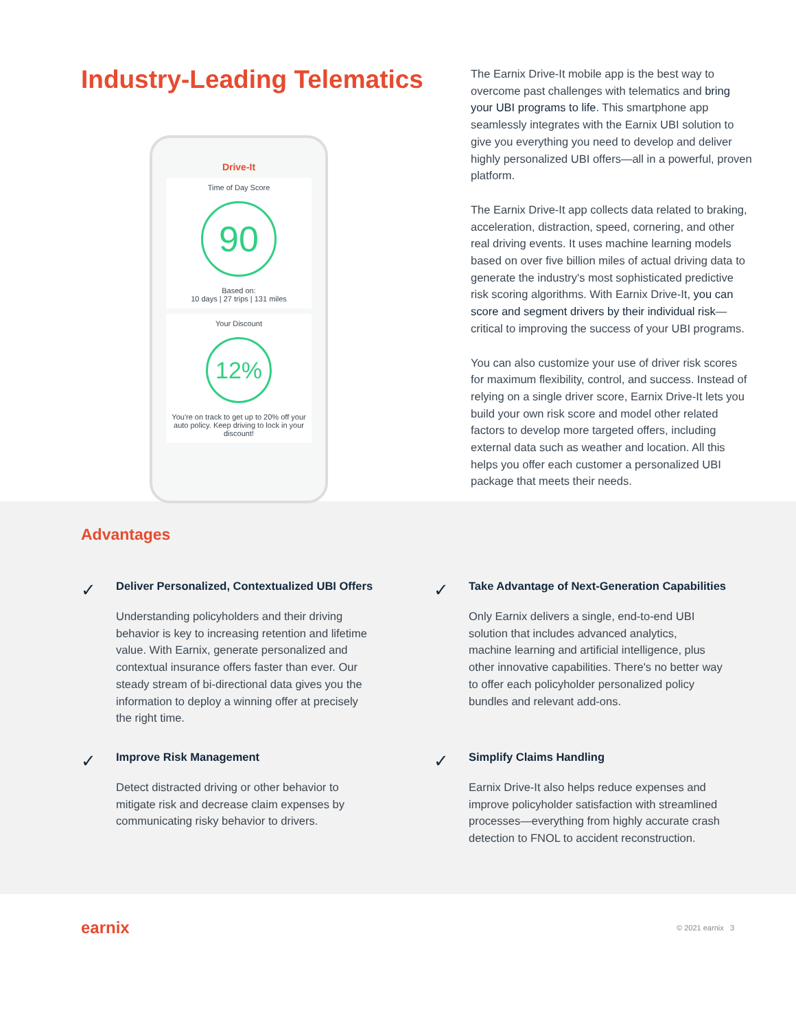Industry-Leading Telematics
Drive-It
Time of Day Score
90
Based on:
10 days | 27 trips | 131 miles
Your Discount
12%
You're on track to get up to 20% off your auto policy. Keep driving to lock in your discount!
The Earnix Drive-It mobile app is the best way to overcome past challenges with telematics and bring your UBI programs to life. This smartphone app seamlessly integrates with the Earnix UBI solution to give you everything you need to develop and deliver highly personalized UBI offers—all in a powerful, proven platform.
The Earnix Drive-It app collects data related to braking, acceleration, distraction, speed, cornering, and other real driving events. It uses machine learning models based on over five billion miles of actual driving data to generate the industry's most sophisticated predictive risk scoring algorithms. With Earnix Drive-It, you can score and segment drivers by their individual risk—critical to improving the success of your UBI programs.
You can also customize your use of driver risk scores for maximum flexibility, control, and success. Instead of relying on a single driver score, Earnix Drive-It lets you build your own risk score and model other related factors to develop more targeted offers, including external data such as weather and location. All this helps you offer each customer a personalized UBI package that meets their needs.
Advantages
✓
Deliver Personalized, Contextualized UBI Offers
Understanding policyholders and their driving behavior is key to increasing retention and lifetime value. With Earnix, generate personalized and contextual insurance offers faster than ever. Our steady stream of bi-directional data gives you the information to deploy a winning offer at precisely the right time.
✓
Take Advantage of Next-Generation Capabilities
Only Earnix delivers a single, end-to-end UBI solution that includes advanced analytics, machine learning and artificial intelligence, plus other innovative capabilities. There's no better way to offer each policyholder personalized policy bundles and relevant add-ons.
✓
Improve Risk Management
Detect distracted driving or other behavior to mitigate risk and decrease claim expenses by communicating risky behavior to drivers.
✓
Simplify Claims Handling
Earnix Drive-It also helps reduce expenses and improve policyholder satisfaction with streamlined processes—everything from highly accurate crash detection to FNOL to accident reconstruction.
earnix
© 2021 earnix 3